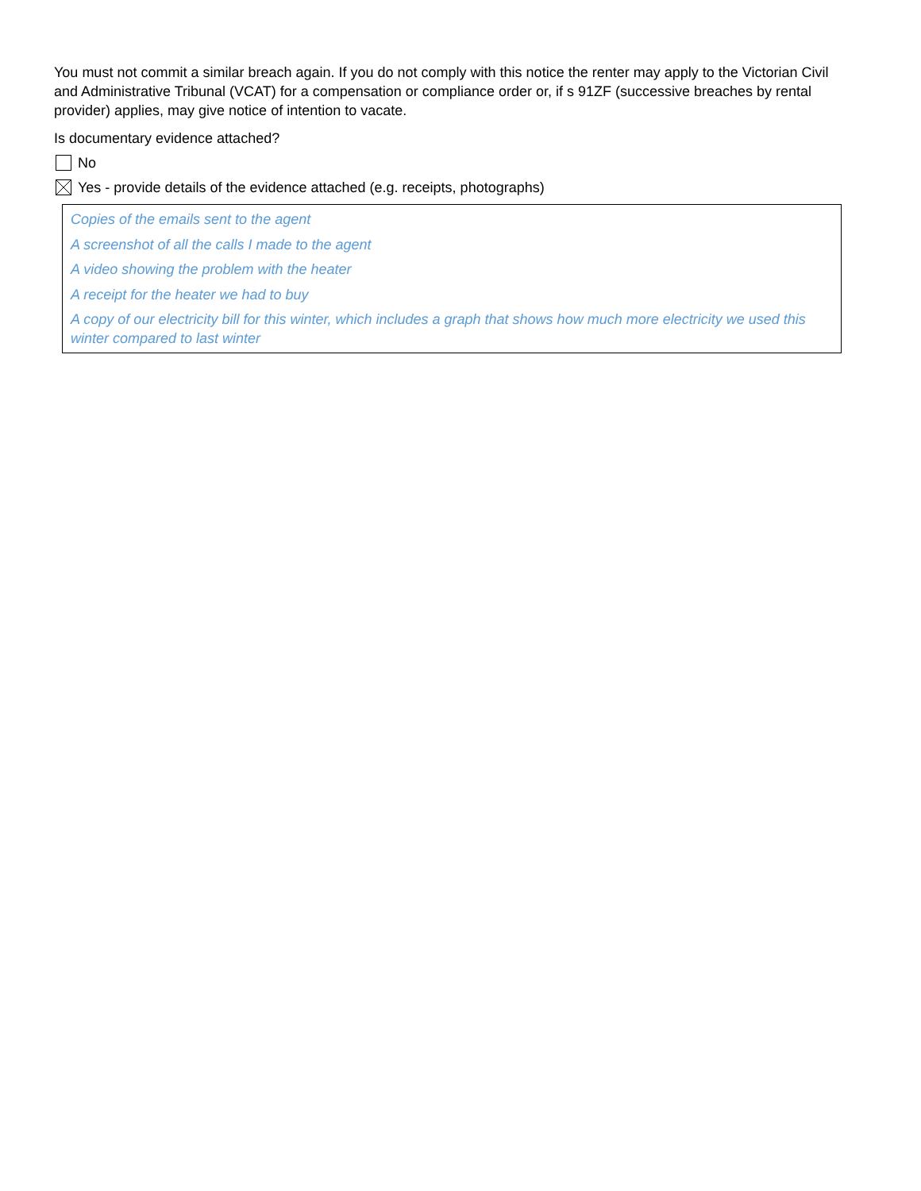You must not commit a similar breach again. If you do not comply with this notice the renter may apply to the Victorian Civil and Administrative Tribunal (VCAT) for a compensation or compliance order or, if s 91ZF (successive breaches by rental provider) applies, may give notice of intention to vacate.
Is documentary evidence attached?
No
Yes - provide details of the evidence attached (e.g. receipts, photographs)
Copies of the emails sent to the agent
A screenshot of all the calls I made to the agent
A video showing the problem with the heater
A receipt for the heater we had to buy
A copy of our electricity bill for this winter, which includes a graph that shows how much more electricity we used this winter compared to last winter